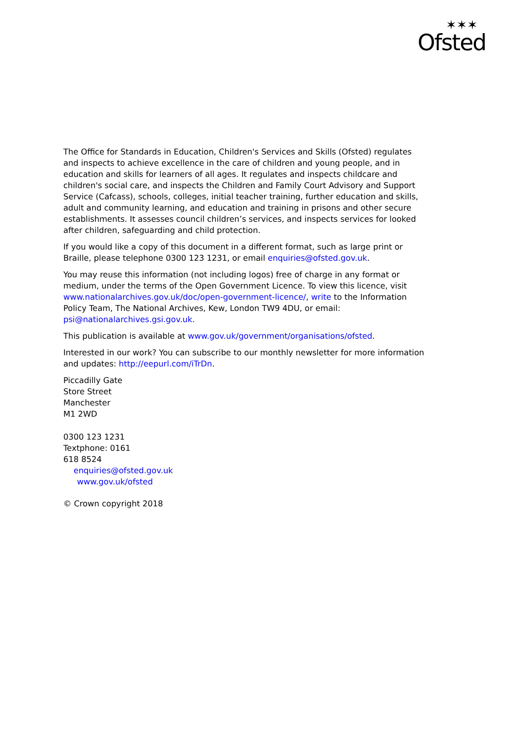✶✶✶
Ofsted
The Office for Standards in Education, Children's Services and Skills (Ofsted) regulates and inspects to achieve excellence in the care of children and young people, and in education and skills for learners of all ages. It regulates and inspects childcare and children's social care, and inspects the Children and Family Court Advisory and Support Service (Cafcass), schools, colleges, initial teacher training, further education and skills, adult and community learning, and education and training in prisons and other secure establishments. It assesses council children’s services, and inspects services for looked after children, safeguarding and child protection.
If you would like a copy of this document in a different format, such as large print or Braille, please telephone 0300 123 1231, or email enquiries@ofsted.gov.uk.
You may reuse this information (not including logos) free of charge in any format or medium, under the terms of the Open Government Licence. To view this licence, visit www.nationalarchives.gov.uk/doc/open-government-licence/, write to the Information Policy Team, The National Archives, Kew, London TW9 4DU, or email: psi@nationalarchives.gsi.gov.uk.
This publication is available at www.gov.uk/government/organisations/ofsted.
Interested in our work? You can subscribe to our monthly newsletter for more information and updates: http://eepurl.com/iTrDn.
Piccadilly Gate
Store Street
Manchester
M1 2WD
0300 123 1231
Textphone: 0161
618 8524
enquiries@ofsted.gov.uk
www.gov.uk/ofsted
© Crown copyright 2018